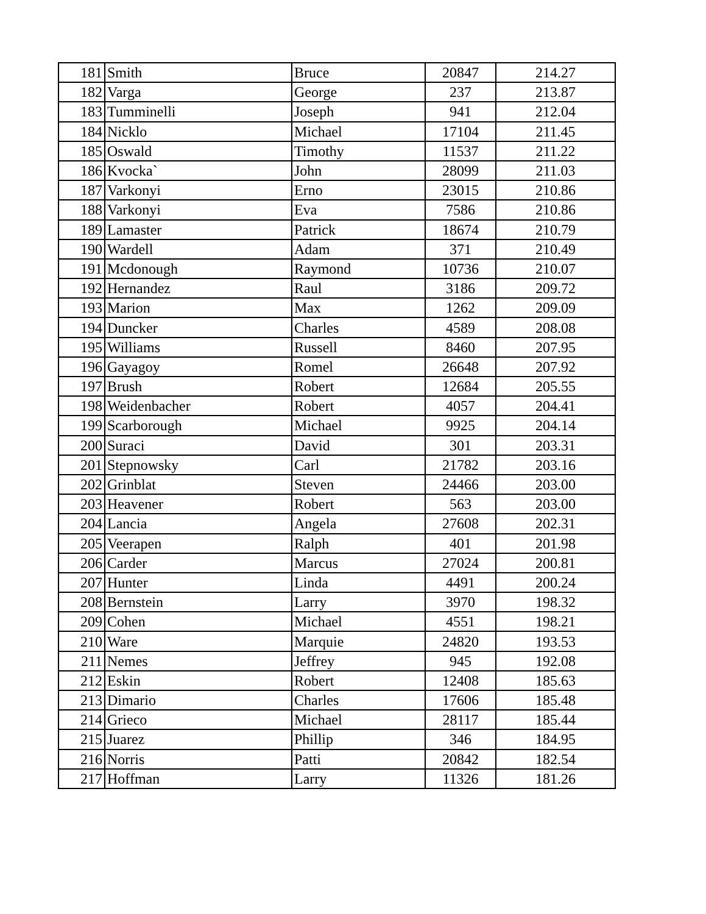| 181 | Smith | Bruce | 20847 | 214.27 |
| 182 | Varga | George | 237 | 213.87 |
| 183 | Tumminelli | Joseph | 941 | 212.04 |
| 184 | Nicklo | Michael | 17104 | 211.45 |
| 185 | Oswald | Timothy | 11537 | 211.22 |
| 186 | Kvocka` | John | 28099 | 211.03 |
| 187 | Varkonyi | Erno | 23015 | 210.86 |
| 188 | Varkonyi | Eva | 7586 | 210.86 |
| 189 | Lamaster | Patrick | 18674 | 210.79 |
| 190 | Wardell | Adam | 371 | 210.49 |
| 191 | Mcdonough | Raymond | 10736 | 210.07 |
| 192 | Hernandez | Raul | 3186 | 209.72 |
| 193 | Marion | Max | 1262 | 209.09 |
| 194 | Duncker | Charles | 4589 | 208.08 |
| 195 | Williams | Russell | 8460 | 207.95 |
| 196 | Gayagoy | Romel | 26648 | 207.92 |
| 197 | Brush | Robert | 12684 | 205.55 |
| 198 | Weidenbacher | Robert | 4057 | 204.41 |
| 199 | Scarborough | Michael | 9925 | 204.14 |
| 200 | Suraci | David | 301 | 203.31 |
| 201 | Stepnowsky | Carl | 21782 | 203.16 |
| 202 | Grinblat | Steven | 24466 | 203.00 |
| 203 | Heavener | Robert | 563 | 203.00 |
| 204 | Lancia | Angela | 27608 | 202.31 |
| 205 | Veerapen | Ralph | 401 | 201.98 |
| 206 | Carder | Marcus | 27024 | 200.81 |
| 207 | Hunter | Linda | 4491 | 200.24 |
| 208 | Bernstein | Larry | 3970 | 198.32 |
| 209 | Cohen | Michael | 4551 | 198.21 |
| 210 | Ware | Marquie | 24820 | 193.53 |
| 211 | Nemes | Jeffrey | 945 | 192.08 |
| 212 | Eskin | Robert | 12408 | 185.63 |
| 213 | Dimario | Charles | 17606 | 185.48 |
| 214 | Grieco | Michael | 28117 | 185.44 |
| 215 | Juarez | Phillip | 346 | 184.95 |
| 216 | Norris | Patti | 20842 | 182.54 |
| 217 | Hoffman | Larry | 11326 | 181.26 |